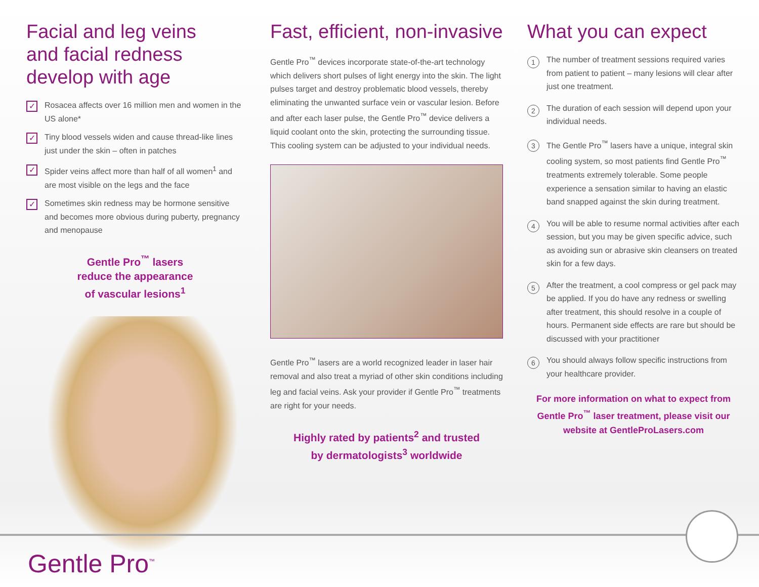Facial and leg veins
and facial redness
develop with age
✓ Rosacea affects over 16 million men and women in the US alone*
✓ Tiny blood vessels widen and cause thread-like lines just under the skin – often in patches
✓ Spider veins affect more than half of all women<sup>1</sup> and are most visible on the legs and the face
✓ Sometimes skin redness may be hormone sensitive and becomes more obvious during puberty, pregnancy and menopause
Gentle Pro<sup>™</sup> lasers
reduce the appearance
of vascular lesions<sup>1</sup>
Fast, efficient, non-invasive
Gentle Pro<sup>™</sup> devices incorporate state-of-the-art technology which delivers short pulses of light energy into the skin. The light pulses target and destroy problematic blood vessels, thereby eliminating the unwanted surface vein or vascular lesion. Before and after each laser pulse, the Gentle Pro<sup>™</sup> device delivers a liquid coolant onto the skin, protecting the surrounding tissue. This cooling system can be adjusted to your individual needs.
Gentle Pro<sup>™</sup> lasers are a world recognized leader in laser hair removal and also treat a myriad of other skin conditions including leg and facial veins. Ask your provider if Gentle Pro<sup>™</sup> treatments are right for your needs.
Highly rated by patients<sup>2</sup> and trusted
by dermatologists<sup>3</sup> worldwide
What you can expect
1 The number of treatment sessions required varies from patient to patient – many lesions will clear after just one treatment.
2 The duration of each session will depend upon your individual needs.
3 The Gentle Pro<sup>™</sup> lasers have a unique, integral skin cooling system, so most patients find Gentle Pro<sup>™</sup> treatments extremely tolerable. Some people experience a sensation similar to having an elastic band snapped against the skin during treatment.
4 You will be able to resume normal activities after each session, but you may be given specific advice, such as avoiding sun or abrasive skin cleansers on treated skin for a few days.
5 After the treatment, a cool compress or gel pack may be applied. If you do have any redness or swelling after treatment, this should resolve in a couple of hours. Permanent side effects are rare but should be discussed with your practitioner
6 You should always follow specific instructions from your healthcare provider.
For more information on what to expect from Gentle Pro<sup>™</sup> laser treatment, please visit our website at GentleProLasers.com
Gentle Pro<sup>™</sup>